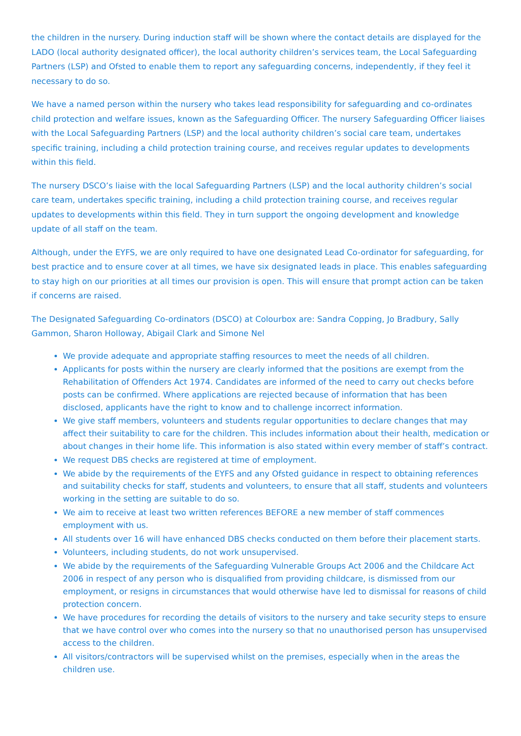the children in the nursery. During induction staff will be shown where the contact details are displayed for the LADO (local authority designated officer), the local authority children’s services team, the Local Safeguarding Partners (LSP) and Ofsted to enable them to report any safeguarding concerns, independently, if they feel it necessary to do so.
We have a named person within the nursery who takes lead responsibility for safeguarding and co-ordinates child protection and welfare issues, known as the Safeguarding Officer. The nursery Safeguarding Officer liaises with the Local Safeguarding Partners (LSP) and the local authority children’s social care team, undertakes specific training, including a child protection training course, and receives regular updates to developments within this field.
The nursery DSCO’s liaise with the local Safeguarding Partners (LSP) and the local authority children’s social care team, undertakes specific training, including a child protection training course, and receives regular updates to developments within this field. They in turn support the ongoing development and knowledge update of all staff on the team.
Although, under the EYFS, we are only required to have one designated Lead Co-ordinator for safeguarding, for best practice and to ensure cover at all times, we have six designated leads in place. This enables safeguarding to stay high on our priorities at all times our provision is open. This will ensure that prompt action can be taken if concerns are raised.
The Designated Safeguarding Co-ordinators (DSCO) at Colourbox are: Sandra Copping, Jo Bradbury, Sally Gammon, Sharon Holloway, Abigail Clark and Simone Nel
We provide adequate and appropriate staffing resources to meet the needs of all children.
Applicants for posts within the nursery are clearly informed that the positions are exempt from the Rehabilitation of Offenders Act 1974. Candidates are informed of the need to carry out checks before posts can be confirmed. Where applications are rejected because of information that has been disclosed, applicants have the right to know and to challenge incorrect information.
We give staff members, volunteers and students regular opportunities to declare changes that may affect their suitability to care for the children. This includes information about their health, medication or about changes in their home life. This information is also stated within every member of staff’s contract.
We request DBS checks are registered at time of employment.
We abide by the requirements of the EYFS and any Ofsted guidance in respect to obtaining references and suitability checks for staff, students and volunteers, to ensure that all staff, students and volunteers working in the setting are suitable to do so.
We aim to receive at least two written references BEFORE a new member of staff commences employment with us.
All students over 16 will have enhanced DBS checks conducted on them before their placement starts.
Volunteers, including students, do not work unsupervised.
We abide by the requirements of the Safeguarding Vulnerable Groups Act 2006 and the Childcare Act 2006 in respect of any person who is disqualified from providing childcare, is dismissed from our employment, or resigns in circumstances that would otherwise have led to dismissal for reasons of child protection concern.
We have procedures for recording the details of visitors to the nursery and take security steps to ensure that we have control over who comes into the nursery so that no unauthorised person has unsupervised access to the children.
All visitors/contractors will be supervised whilst on the premises, especially when in the areas the children use.